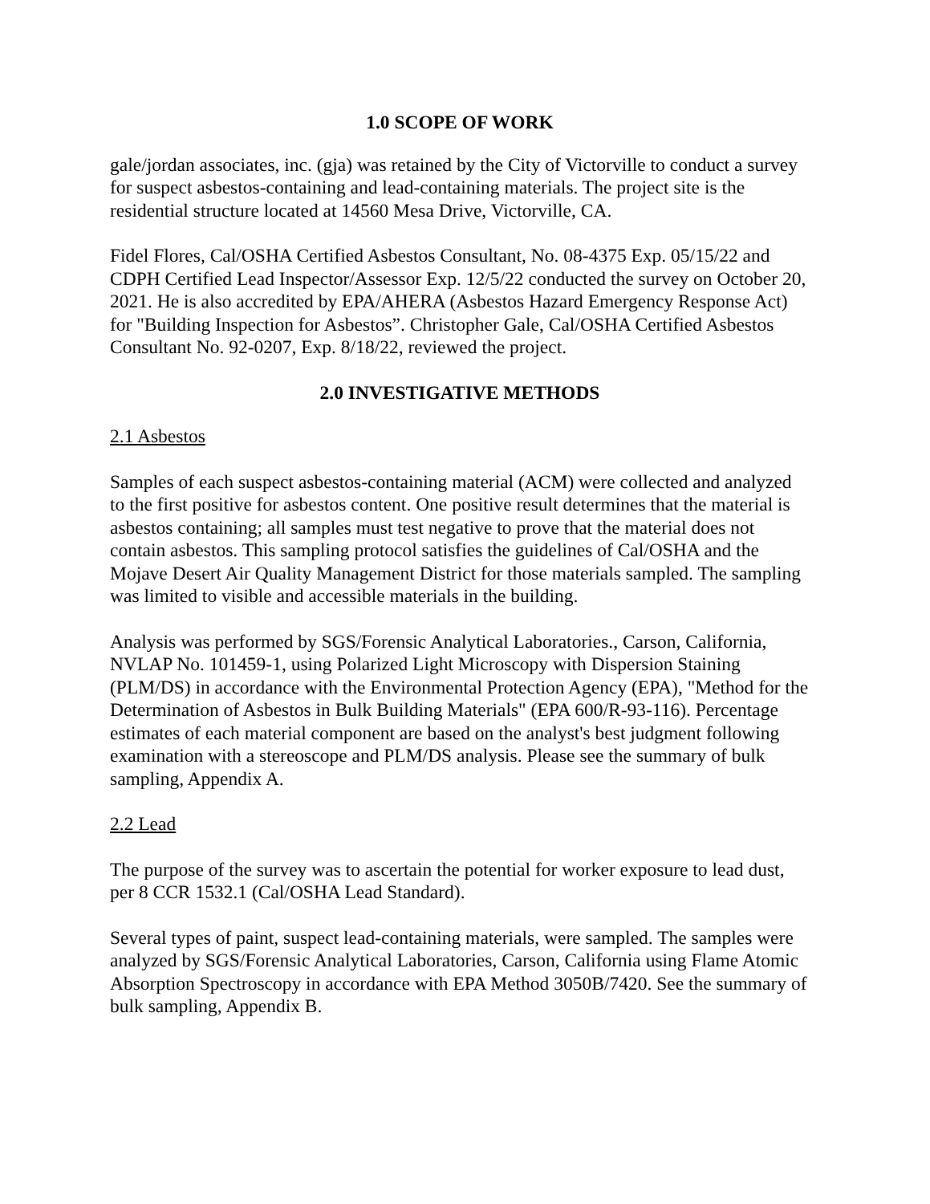1.0 SCOPE OF WORK
gale/jordan associates, inc. (gja) was retained by the City of Victorville to conduct a survey for suspect asbestos-containing and lead-containing materials. The project site is the residential structure located at 14560 Mesa Drive, Victorville, CA.
Fidel Flores, Cal/OSHA Certified Asbestos Consultant, No. 08-4375 Exp. 05/15/22 and CDPH Certified Lead Inspector/Assessor Exp. 12/5/22 conducted the survey on October 20, 2021. He is also accredited by EPA/AHERA (Asbestos Hazard Emergency Response Act) for "Building Inspection for Asbestos”. Christopher Gale, Cal/OSHA Certified Asbestos Consultant No. 92-0207, Exp. 8/18/22, reviewed the project.
2.0 INVESTIGATIVE METHODS
2.1 Asbestos
Samples of each suspect asbestos-containing material (ACM) were collected and analyzed to the first positive for asbestos content. One positive result determines that the material is asbestos containing; all samples must test negative to prove that the material does not contain asbestos. This sampling protocol satisfies the guidelines of Cal/OSHA and the Mojave Desert Air Quality Management District for those materials sampled. The sampling was limited to visible and accessible materials in the building.
Analysis was performed by SGS/Forensic Analytical Laboratories., Carson, California, NVLAP No. 101459-1, using Polarized Light Microscopy with Dispersion Staining (PLM/DS) in accordance with the Environmental Protection Agency (EPA), "Method for the Determination of Asbestos in Bulk Building Materials" (EPA 600/R-93-116). Percentage estimates of each material component are based on the analyst's best judgment following examination with a stereoscope and PLM/DS analysis. Please see the summary of bulk sampling, Appendix A.
2.2 Lead
The purpose of the survey was to ascertain the potential for worker exposure to lead dust, per 8 CCR 1532.1 (Cal/OSHA Lead Standard).
Several types of paint, suspect lead-containing materials, were sampled. The samples were analyzed by SGS/Forensic Analytical Laboratories, Carson, California using Flame Atomic Absorption Spectroscopy in accordance with EPA Method 3050B/7420. See the summary of bulk sampling, Appendix B.